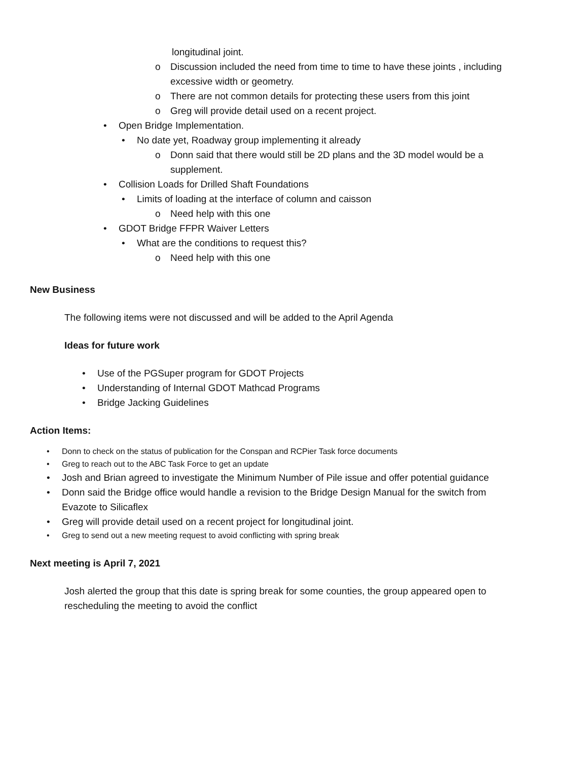longitudinal joint.
o Discussion included the need from time to time to have these joints , including excessive width or geometry.
o There are not common details for protecting these users from this joint
o Greg will provide detail used on a recent project.
• Open Bridge Implementation.
• No date yet, Roadway group implementing it already
o Donn said that there would still be 2D plans and the 3D model would be a supplement.
• Collision Loads for Drilled Shaft Foundations
• Limits of loading at the interface of column and caisson
o Need help with this one
• GDOT Bridge FFPR Waiver Letters
• What are the conditions to request this?
o Need help with this one
New Business
The following items were not discussed and will be added to the April Agenda
Ideas for future work
• Use of the PGSuper program for GDOT Projects
• Understanding of Internal GDOT Mathcad Programs
• Bridge Jacking Guidelines
Action Items:
• Donn to check on the status of publication for the Conspan and RCPier Task force documents
• Greg to reach out to the ABC Task Force to get an update
• Josh and Brian agreed to investigate the Minimum Number of Pile issue and offer potential guidance
• Donn said the Bridge office would handle a revision to the Bridge Design Manual for the switch from Evazote to Silicaflex
• Greg will provide detail used on a recent project for longitudinal joint.
• Greg to send out a new meeting request to avoid conflicting with spring break
Next meeting is April 7, 2021
Josh alerted the group that this date is spring break for some counties, the group appeared open to rescheduling the meeting to avoid the conflict